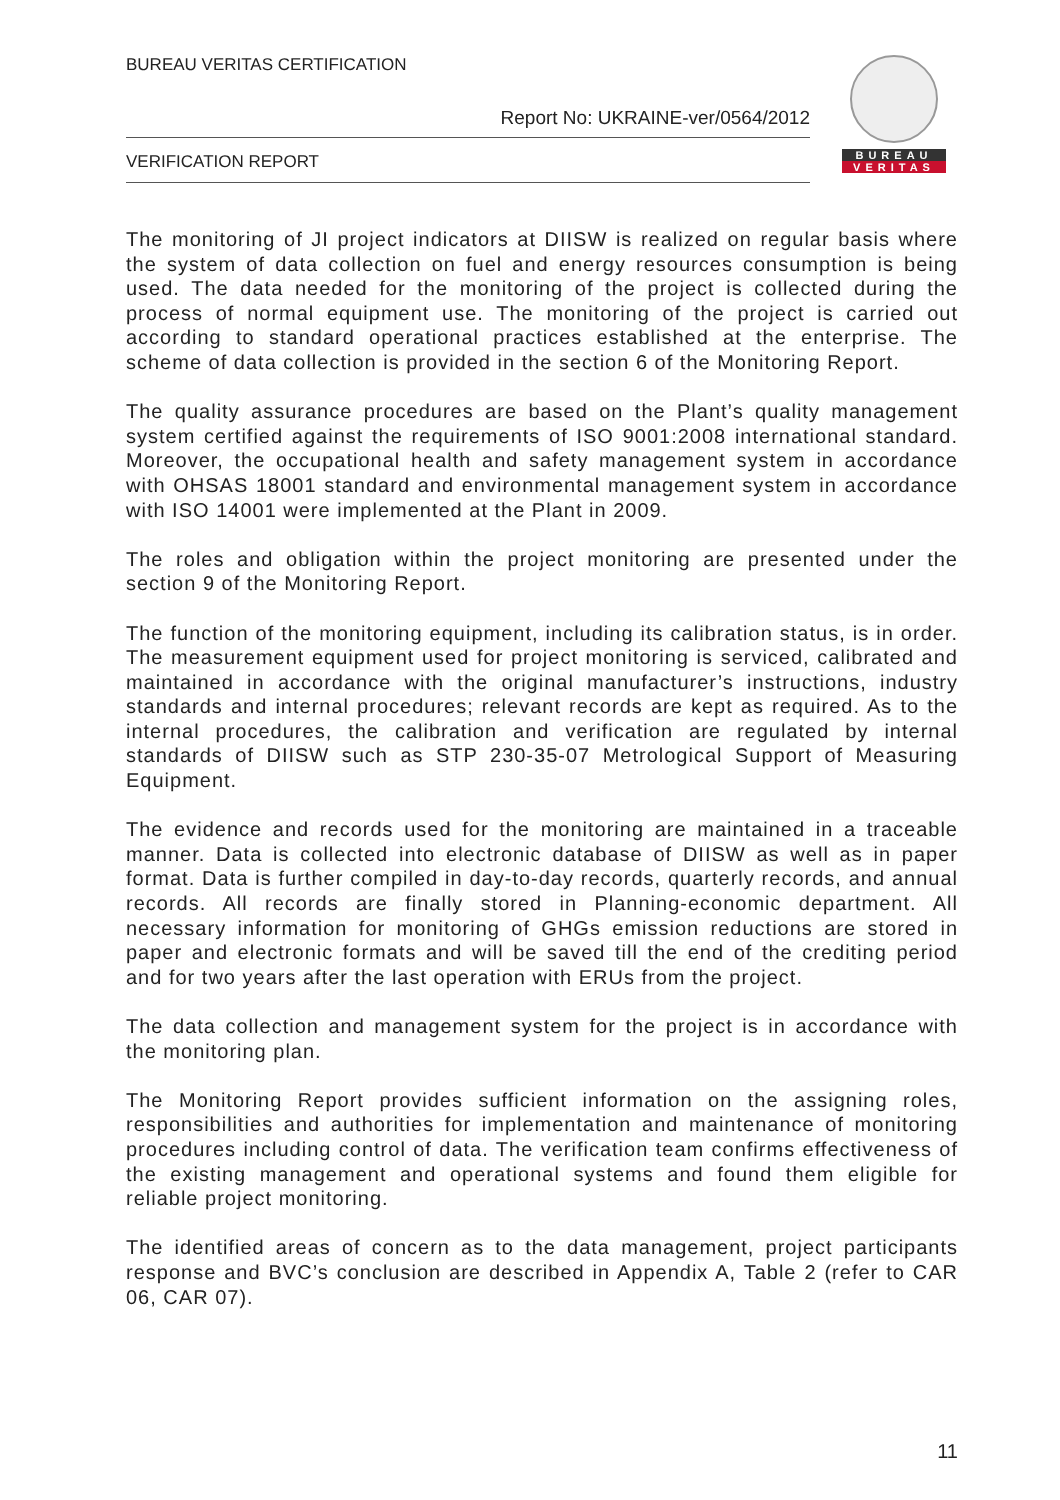BUREAU VERITAS CERTIFICATION
Report No: UKRAINE-ver/0564/2012
VERIFICATION REPORT
BUREAU
VERITAS
The monitoring of JI project indicators at DIISW is realized on regular basis where the system of data collection on fuel and energy resources consumption is being used. The data needed for the monitoring of the project is collected during the process of normal equipment use. The monitoring of the project is carried out according to standard operational practices established at the enterprise. The scheme of data collection is provided in the section 6 of the Monitoring Report.
The quality assurance procedures are based on the Plant’s quality management system certified against the requirements of ISO 9001:2008 international standard. Moreover, the occupational health and safety management system in accordance with OHSAS 18001 standard and environmental management system in accordance with ISO 14001 were implemented at the Plant in 2009.
The roles and obligation within the project monitoring are presented under the section 9 of the Monitoring Report.
The function of the monitoring equipment, including its calibration status, is in order. The measurement equipment used for project monitoring is serviced, calibrated and maintained in accordance with the original manufacturer’s instructions, industry standards and internal procedures; relevant records are kept as required. As to the internal procedures, the calibration and verification are regulated by internal standards of DIISW such as STP 230-35-07 Metrological Support of Measuring Equipment.
The evidence and records used for the monitoring are maintained in a traceable manner. Data is collected into electronic database of DIISW as well as in paper format. Data is further compiled in day-to-day records, quarterly records, and annual records. All records are finally stored in Planning-economic department. All necessary information for monitoring of GHGs emission reductions are stored in paper and electronic formats and will be saved till the end of the crediting period and for two years after the last operation with ERUs from the project.
The data collection and management system for the project is in accordance with the monitoring plan.
The Monitoring Report provides sufficient information on the assigning roles, responsibilities and authorities for implementation and maintenance of monitoring procedures including control of data. The verification team confirms effectiveness of the existing management and operational systems and found them eligible for reliable project monitoring.
The identified areas of concern as to the data management, project participants response and BVC’s conclusion are described in Appendix A, Table 2 (refer to CAR 06, CAR 07).
11